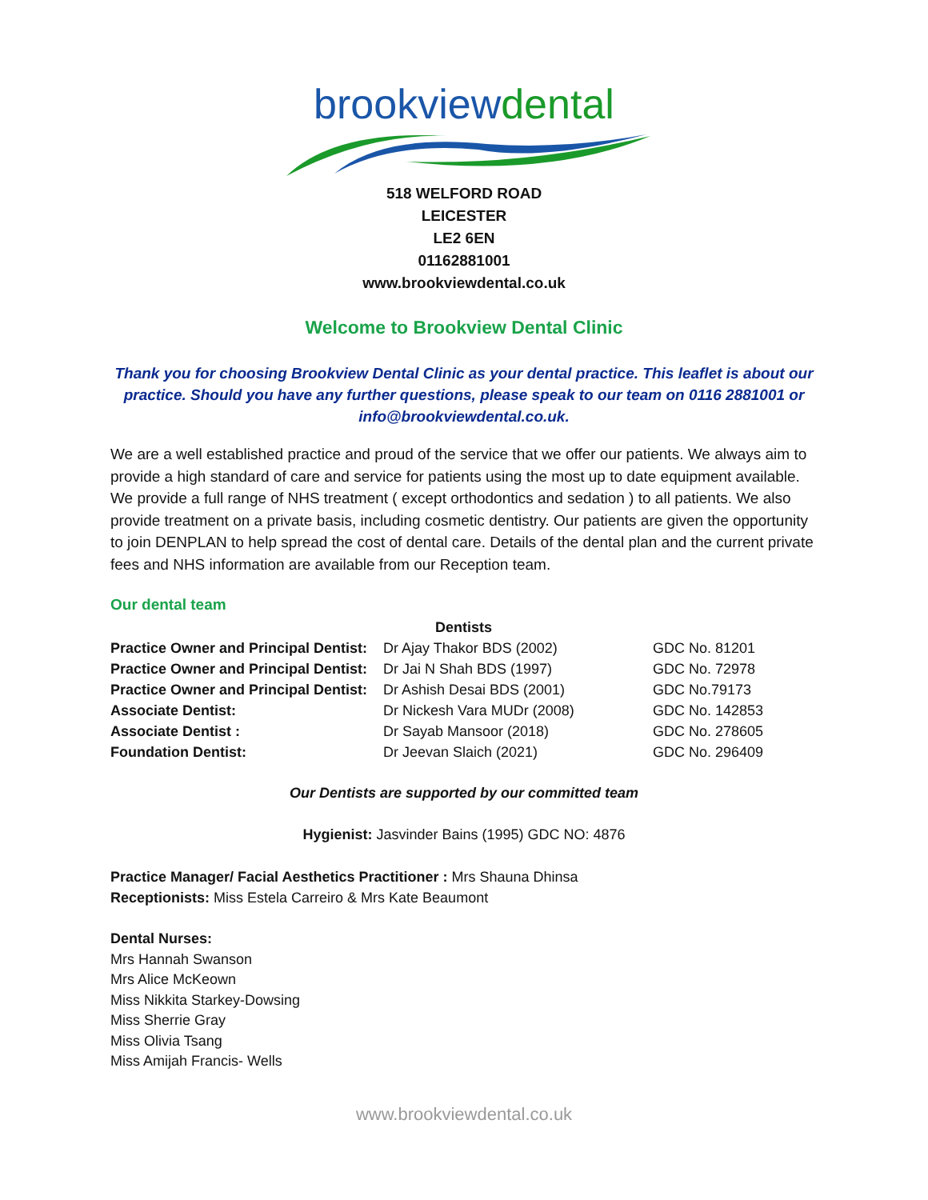brookviewdental
518 WELFORD ROAD
LEICESTER
LE2 6EN
01162881001
www.brookviewdental.co.uk
Welcome to Brookview Dental Clinic
Thank you for choosing Brookview Dental Clinic as your dental practice. This leaflet is about our practice. Should you have any further questions, please speak to our team on 0116 2881001 or info@brookviewdental.co.uk.
We are a well established practice and proud of the service that we offer our patients. We always aim to provide a high standard of care and service for patients using the most up to date equipment available. We provide a full range of NHS treatment ( except orthodontics and sedation ) to all patients. We also provide treatment on a private basis, including cosmetic dentistry. Our patients are given the opportunity to join DENPLAN to help spread the cost of dental care. Details of the dental plan and the current private fees and NHS information are available from our Reception team.
Our dental team
| | Dentists | |
| --- | --- | --- |
| Practice Owner and Principal Dentist: | Dr Ajay Thakor BDS (2002) | GDC No. 81201 |
| Practice Owner and Principal Dentist: | Dr Jai N Shah BDS (1997) | GDC No. 72978 |
| Practice Owner and Principal Dentist: | Dr Ashish Desai BDS (2001) | GDC No.79173 |
| Associate Dentist: | Dr Nickesh Vara MUDr (2008) | GDC No. 142853 |
| Associate Dentist : | Dr Sayab Mansoor (2018) | GDC No. 278605 |
| Foundation Dentist: | Dr Jeevan Slaich (2021) | GDC No. 296409 |
Our Dentists are supported by our committed team
Hygienist: Jasvinder Bains (1995) GDC NO: 4876
Practice Manager/ Facial Aesthetics Practitioner : Mrs Shauna Dhinsa
Receptionists: Miss Estela Carreiro & Mrs Kate Beaumont
Dental Nurses:
Mrs Hannah Swanson
Mrs Alice McKeown
Miss Nikkita Starkey-Dowsing
Miss Sherrie Gray
Miss Olivia Tsang
Miss Amijah Francis- Wells
www.brookviewdental.co.uk